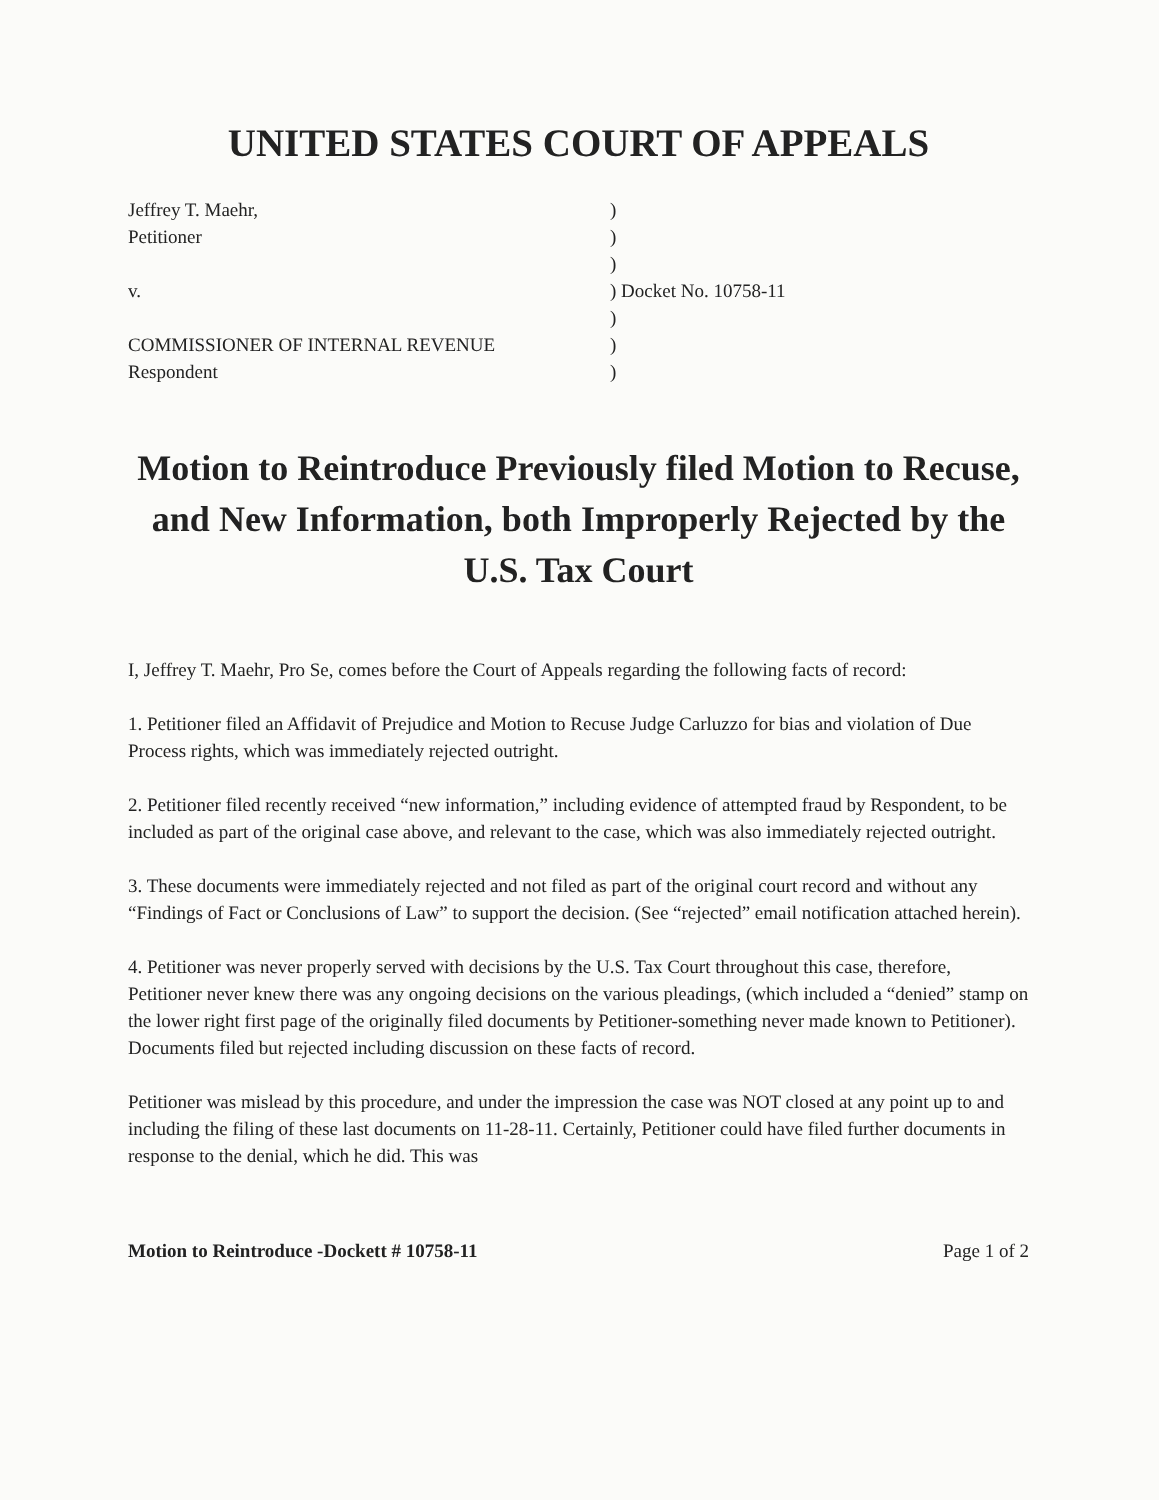UNITED STATES COURT OF APPEALS
Jeffrey T. Maehr,
)
Petitioner
)
)
v.
) Docket No. 10758-11
)
COMMISSIONER OF INTERNAL REVENUE
)
Respondent
)
Motion to Reintroduce Previously filed Motion to Recuse, and New Information, both Improperly Rejected by the U.S. Tax Court
I, Jeffrey T. Maehr, Pro Se, comes before the Court of Appeals regarding the following facts of record:
1. Petitioner filed an Affidavit of Prejudice and Motion to Recuse Judge Carluzzo for bias and violation of Due Process rights, which was immediately rejected outright.
2. Petitioner filed recently received “new information,” including evidence of attempted fraud by Respondent, to be included as part of the original case above, and relevant to the case, which was also immediately rejected outright.
3. These documents were immediately rejected and not filed as part of the original court record and without any “Findings of Fact or Conclusions of Law” to support the decision. (See “rejected” email notification attached herein).
4. Petitioner was never properly served with decisions by the U.S. Tax Court throughout this case, therefore, Petitioner never knew there was any ongoing decisions on the various pleadings, (which included a “denied” stamp on the lower right first page of the originally filed documents by Petitioner-something never made known to Petitioner). Documents filed but rejected including discussion on these facts of record.
Petitioner was mislead by this procedure, and under the impression the case was NOT closed at any point up to and including the filing of these last documents on 11-28-11. Certainly, Petitioner could have filed further documents in response to the denial, which he did. This was
Motion to Reintroduce -Dockett # 10758-11 Page 1 of 2